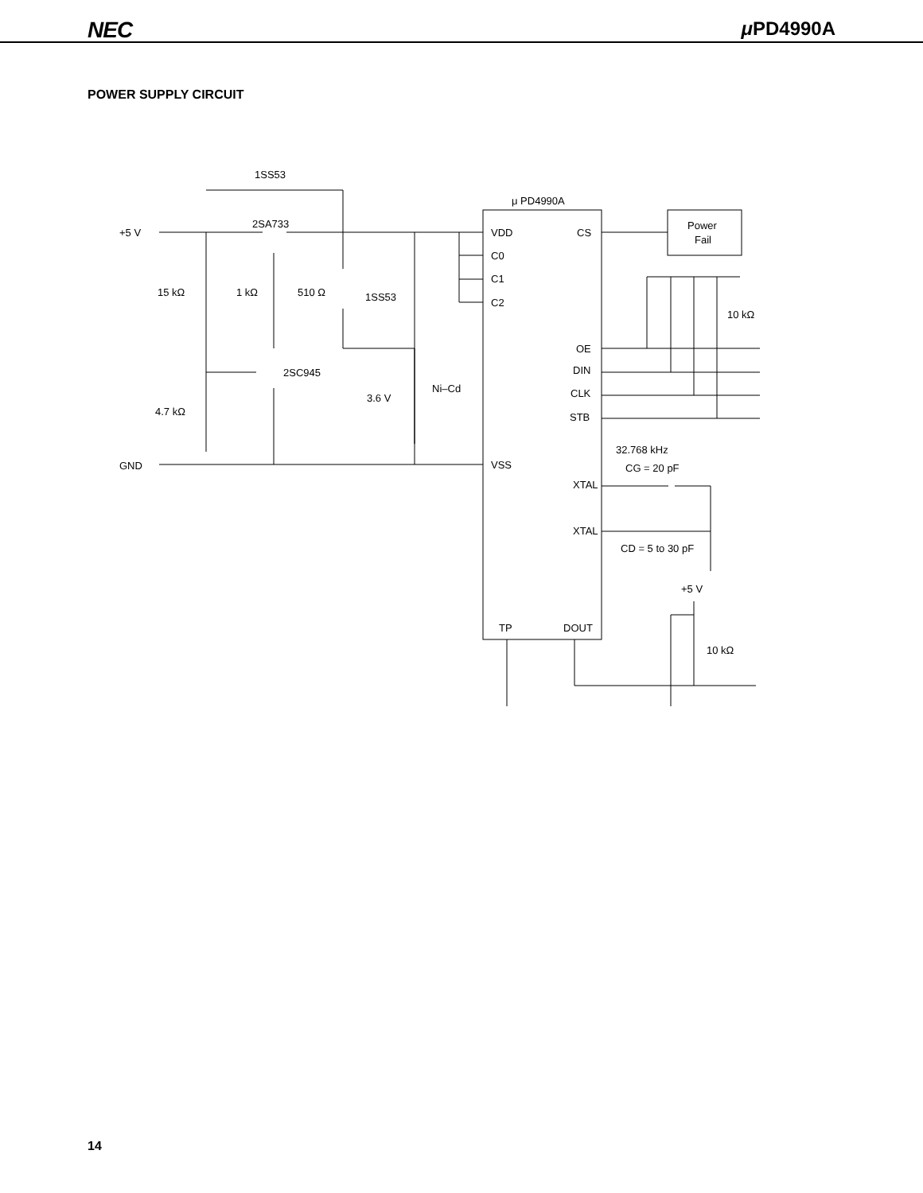NEC μ PD4990A
POWER SUPPLY CIRCUIT
1SS53
2SA733
+5 V
15 kΩ
1 kΩ
510 Ω
1SS53
2SC945
3.6 V
Ni–Cd
4.7 kΩ
GND
μ PD4990A
VDD
CS
C0
C1
C2
OE
DIN
CLK
STB
VSS
XTAL
XTAL
TP
DOUT
Power
Fail
10 kΩ
32.768 kHz
CG = 20 pF
CD = 5 to 30 pF
+5 V
10 kΩ
14